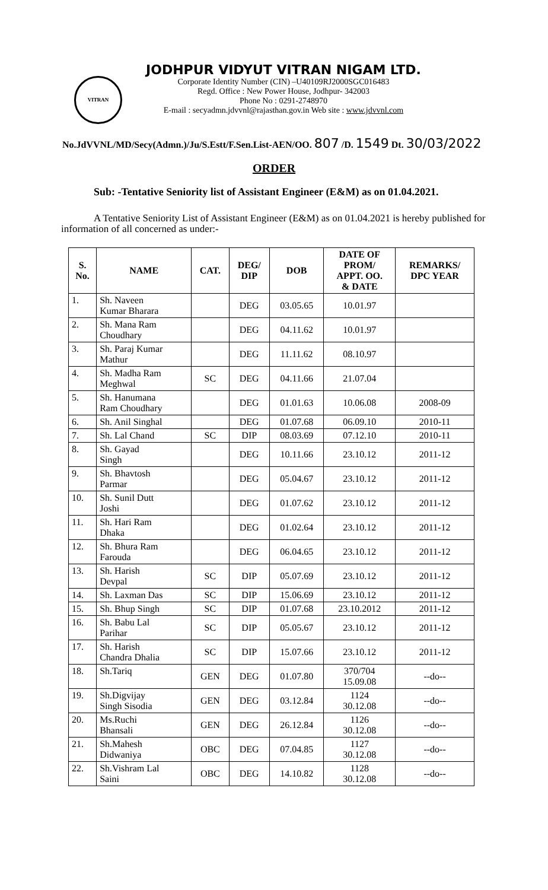VITRAN
JODHPUR VIDYUT VITRAN NIGAM LTD.
Corporate Identity Number (CIN) –U40109RJ2000SGC016483
Regd. Office : New Power House, Jodhpur- 342003
Phone No : 0291-2748970
E-mail : secyadmn.jdvvnl@rajasthan.gov.in Web site : www.jdvvnl.com
No.JdVVNL/MD/Secy(Admn.)/Ju/S.Estt/F.Sen.List-AEN/OO. 807 /D. 1549 Dt. 30/03/2022
ORDER
Sub: -Tentative Seniority list of Assistant Engineer (E&M) as on 01.04.2021.
A Tentative Seniority List of Assistant Engineer (E&M) as on 01.04.2021 is hereby published for information of all concerned as under:-
| S. No. | NAME | CAT. | DEG/ DIP | DOB | DATE OF PROM/ APPT. OO. & DATE | REMARKS/ DPC YEAR |
| --- | --- | --- | --- | --- | --- | --- |
| 1. | Sh. Naveen Kumar Bharara | | DEG | 03.05.65 | 10.01.97 | |
| 2. | Sh. Mana Ram Choudhary | | DEG | 04.11.62 | 10.01.97 | |
| 3. | Sh. Paraj Kumar Mathur | | DEG | 11.11.62 | 08.10.97 | |
| 4. | Sh. Madha Ram Meghwal | SC | DEG | 04.11.66 | 21.07.04 | |
| 5. | Sh. Hanumana Ram Choudhary | | DEG | 01.01.63 | 10.06.08 | 2008-09 |
| 6. | Sh. Anil Singhal | | DEG | 01.07.68 | 06.09.10 | 2010-11 |
| 7. | Sh. Lal Chand | SC | DIP | 08.03.69 | 07.12.10 | 2010-11 |
| 8. | Sh. Gayad Singh | | DEG | 10.11.66 | 23.10.12 | 2011-12 |
| 9. | Sh. Bhavtosh Parmar | | DEG | 05.04.67 | 23.10.12 | 2011-12 |
| 10. | Sh. Sunil Dutt Joshi | | DEG | 01.07.62 | 23.10.12 | 2011-12 |
| 11. | Sh. Hari Ram Dhaka | | DEG | 01.02.64 | 23.10.12 | 2011-12 |
| 12. | Sh. Bhura Ram Farouda | | DEG | 06.04.65 | 23.10.12 | 2011-12 |
| 13. | Sh. Harish Devpal | SC | DIP | 05.07.69 | 23.10.12 | 2011-12 |
| 14. | Sh. Laxman Das | SC | DIP | 15.06.69 | 23.10.12 | 2011-12 |
| 15. | Sh. Bhup Singh | SC | DIP | 01.07.68 | 23.10.2012 | 2011-12 |
| 16. | Sh. Babu Lal Parihar | SC | DIP | 05.05.67 | 23.10.12 | 2011-12 |
| 17. | Sh. Harish Chandra Dhalia | SC | DIP | 15.07.66 | 23.10.12 | 2011-12 |
| 18. | Sh.Tariq | GEN | DEG | 01.07.80 | 370/704 15.09.08 | --do-- |
| 19. | Sh.Digvijay Singh Sisodia | GEN | DEG | 03.12.84 | 1124 30.12.08 | --do-- |
| 20. | Ms.Ruchi Bhansali | GEN | DEG | 26.12.84 | 1126 30.12.08 | --do-- |
| 21. | Sh.Mahesh Didwaniya | OBC | DEG | 07.04.85 | 1127 30.12.08 | --do-- |
| 22. | Sh.Vishram Lal Saini | OBC | DEG | 14.10.82 | 1128 30.12.08 | --do-- |